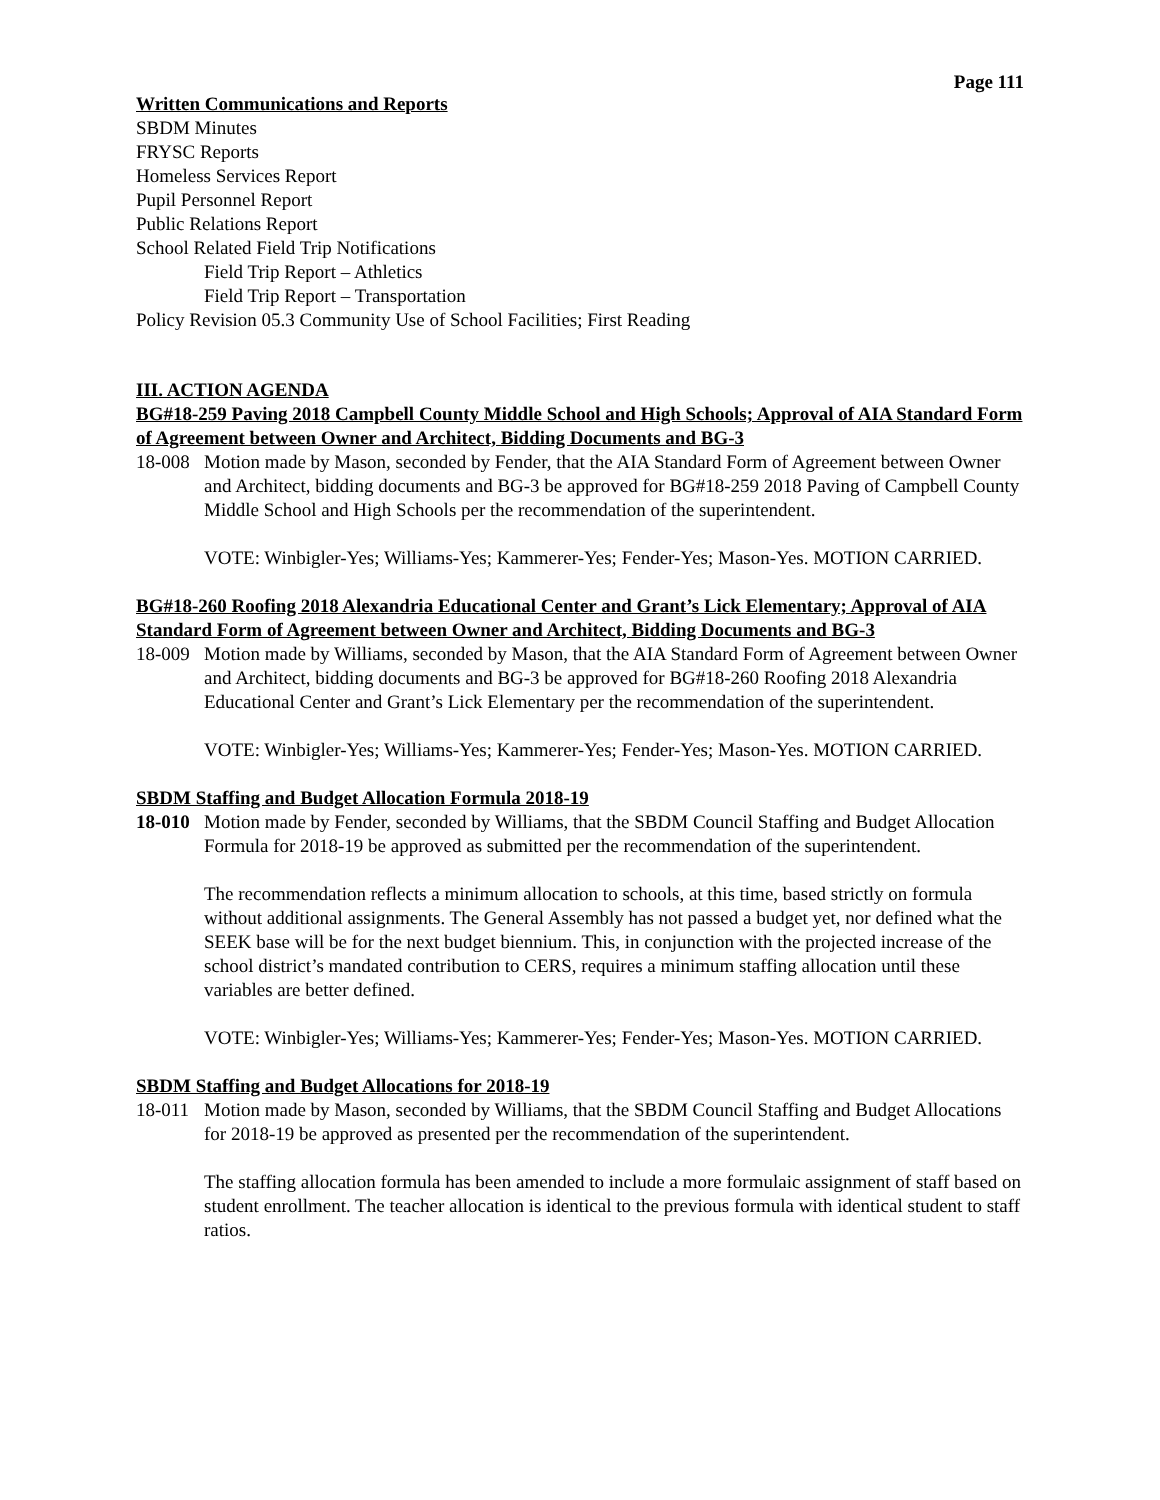Page 111
Written Communications and Reports
SBDM Minutes
FRYSC Reports
Homeless Services Report
Pupil Personnel Report
Public Relations Report
School Related Field Trip Notifications
Field Trip Report – Athletics
Field Trip Report – Transportation
Policy Revision 05.3 Community Use of School Facilities; First Reading
III. ACTION AGENDA
BG#18-259 Paving 2018 Campbell County Middle School and High Schools; Approval of AIA Standard Form of Agreement between Owner and Architect, Bidding Documents and BG-3
18-008 Motion made by Mason, seconded by Fender, that the AIA Standard Form of Agreement between Owner and Architect, bidding documents and BG-3 be approved for BG#18-259 2018 Paving of Campbell County Middle School and High Schools per the recommendation of the superintendent.
VOTE: Winbigler-Yes; Williams-Yes; Kammerer-Yes; Fender-Yes; Mason-Yes. MOTION CARRIED.
BG#18-260 Roofing 2018 Alexandria Educational Center and Grant’s Lick Elementary; Approval of AIA Standard Form of Agreement between Owner and Architect, Bidding Documents and BG-3
18-009 Motion made by Williams, seconded by Mason, that the AIA Standard Form of Agreement between Owner and Architect, bidding documents and BG-3 be approved for BG#18-260 Roofing 2018 Alexandria Educational Center and Grant’s Lick Elementary per the recommendation of the superintendent.
VOTE: Winbigler-Yes; Williams-Yes; Kammerer-Yes; Fender-Yes; Mason-Yes. MOTION CARRIED.
SBDM Staffing and Budget Allocation Formula 2018-19
18-010 Motion made by Fender, seconded by Williams, that the SBDM Council Staffing and Budget Allocation Formula for 2018-19 be approved as submitted per the recommendation of the superintendent.
The recommendation reflects a minimum allocation to schools, at this time, based strictly on formula without additional assignments. The General Assembly has not passed a budget yet, nor defined what the SEEK base will be for the next budget biennium. This, in conjunction with the projected increase of the school district’s mandated contribution to CERS, requires a minimum staffing allocation until these variables are better defined.
VOTE: Winbigler-Yes; Williams-Yes; Kammerer-Yes; Fender-Yes; Mason-Yes. MOTION CARRIED.
SBDM Staffing and Budget Allocations for 2018-19
18-011 Motion made by Mason, seconded by Williams, that the SBDM Council Staffing and Budget Allocations for 2018-19 be approved as presented per the recommendation of the superintendent.
The staffing allocation formula has been amended to include a more formulaic assignment of staff based on student enrollment. The teacher allocation is identical to the previous formula with identical student to staff ratios.